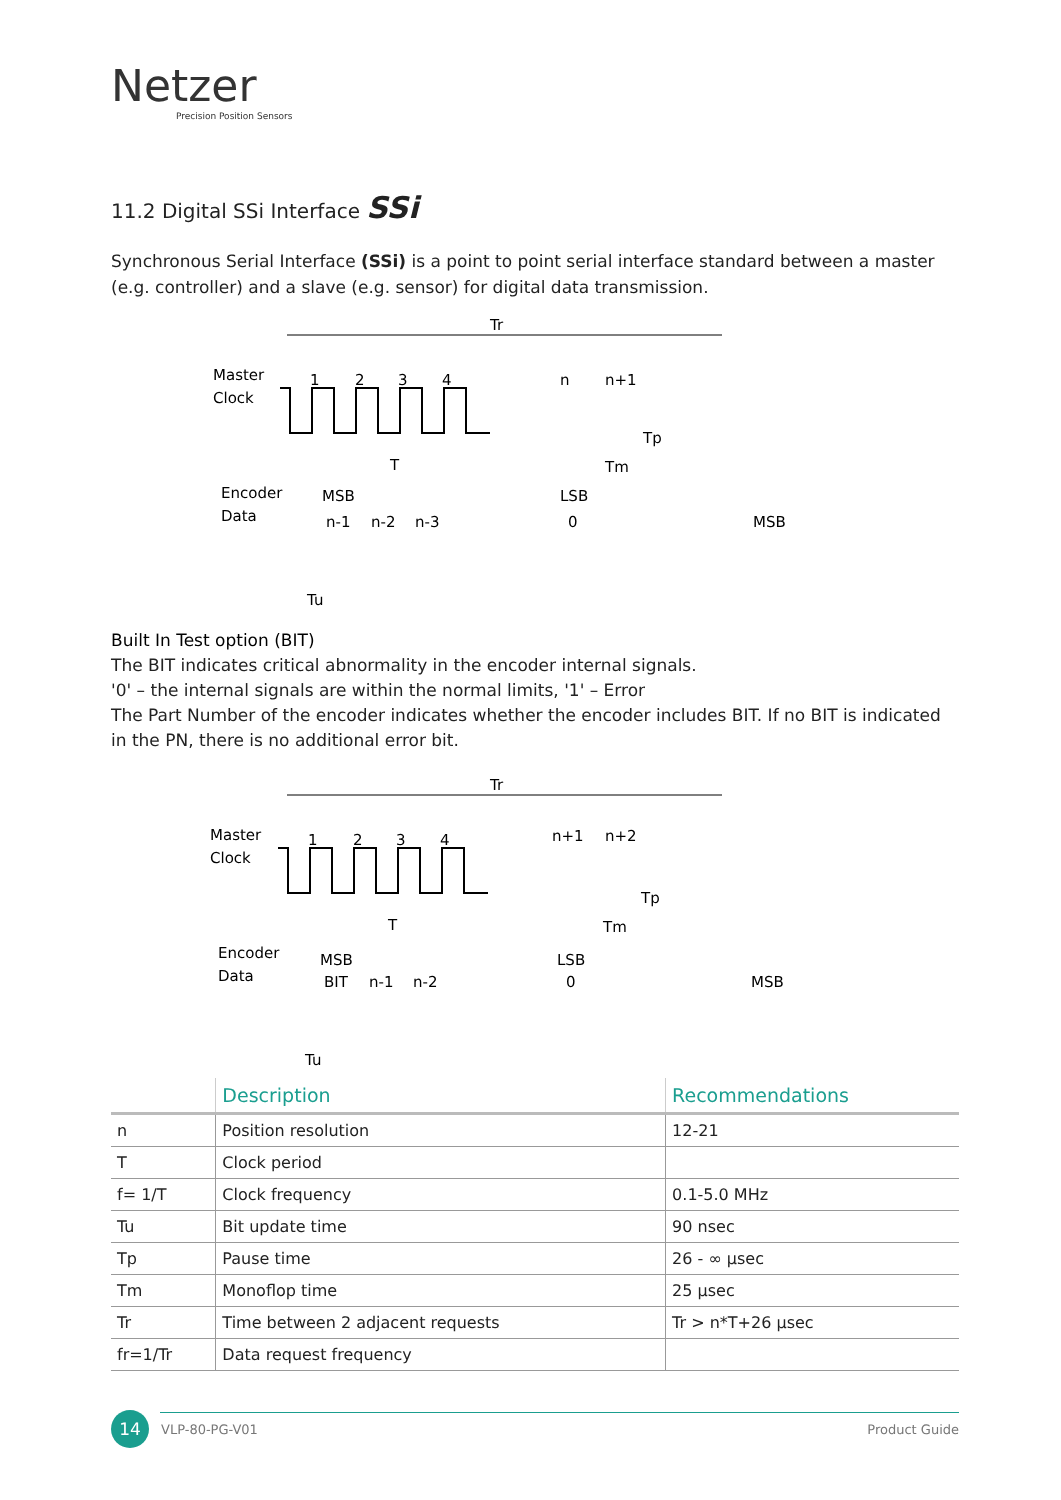Netzer
Precision Position Sensors
11.2 Digital SSi Interface SSi
Synchronous Serial Interface (SSi) is a point to point serial interface standard between a master (e.g. controller) and a slave (e.g. sensor) for digital data transmission.
Tr
Master
Clock
1
2
3
4
n
n+1
T
Tp
Tm
Encoder
Data
MSB
LSB
n-1
n-2
n-3
0
MSB
Tu
Built In Test option (BIT)
The BIT indicates critical abnormality in the encoder internal signals.
'0' – the internal signals are within the normal limits, '1' – Error
The Part Number of the encoder indicates whether the encoder includes BIT. If no BIT is indicated in the PN, there is no additional error bit.
Tr
Master
Clock
1
2
3
4
n+1
n+2
T
Tp
Tm
Encoder
Data
MSB
LSB
BIT
n-1
n-2
0
MSB
Tu
| | Description | Recommendations |
| --- | --- | --- |
| n | Position resolution | 12-21 |
| T | Clock period | |
| f= 1/T | Clock frequency | 0.1-5.0 MHz |
| Tu | Bit update time | 90 nsec |
| Tp | Pause time | 26 - ∞ μsec |
| Tm | Monoflop time | 25 μsec |
| Tr | Time between 2 adjacent requests | Tr > n*T+26 μsec |
| fr=1/Tr | Data request frequency | |
14
VLP-80-PG-V01 Product Guide